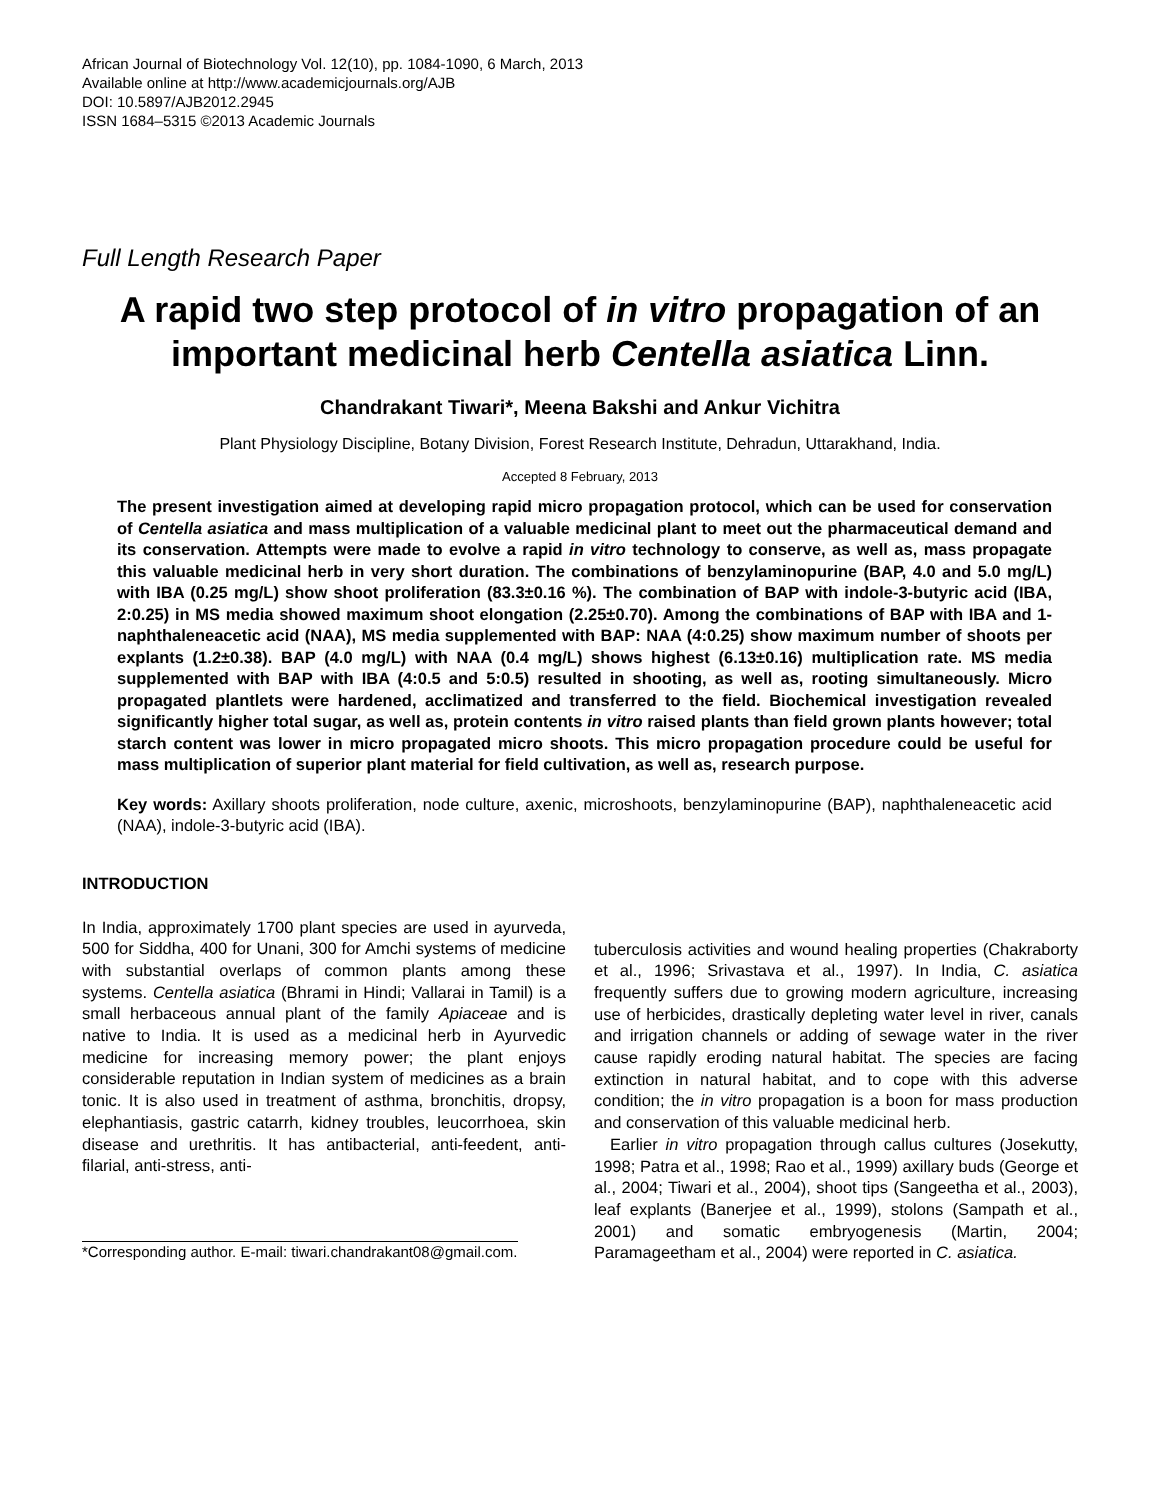African Journal of Biotechnology Vol. 12(10), pp. 1084-1090, 6 March, 2013
Available online at http://www.academicjournals.org/AJB
DOI: 10.5897/AJB2012.2945
ISSN 1684–5315 ©2013 Academic Journals
Full Length Research Paper
A rapid two step protocol of in vitro propagation of an important medicinal herb Centella asiatica Linn.
Chandrakant Tiwari*, Meena Bakshi and Ankur Vichitra
Plant Physiology Discipline, Botany Division, Forest Research Institute, Dehradun, Uttarakhand, India.
Accepted 8 February, 2013
The present investigation aimed at developing rapid micro propagation protocol, which can be used for conservation of Centella asiatica and mass multiplication of a valuable medicinal plant to meet out the pharmaceutical demand and its conservation. Attempts were made to evolve a rapid in vitro technology to conserve, as well as, mass propagate this valuable medicinal herb in very short duration. The combinations of benzylaminopurine (BAP, 4.0 and 5.0 mg/L) with IBA (0.25 mg/L) show shoot proliferation (83.3±0.16 %). The combination of BAP with indole-3-butyric acid (IBA, 2:0.25) in MS media showed maximum shoot elongation (2.25±0.70). Among the combinations of BAP with IBA and 1-naphthaleneacetic acid (NAA), MS media supplemented with BAP: NAA (4:0.25) show maximum number of shoots per explants (1.2±0.38). BAP (4.0 mg/L) with NAA (0.4 mg/L) shows highest (6.13±0.16) multiplication rate. MS media supplemented with BAP with IBA (4:0.5 and 5:0.5) resulted in shooting, as well as, rooting simultaneously. Micro propagated plantlets were hardened, acclimatized and transferred to the field. Biochemical investigation revealed significantly higher total sugar, as well as, protein contents in vitro raised plants than field grown plants however; total starch content was lower in micro propagated micro shoots. This micro propagation procedure could be useful for mass multiplication of superior plant material for field cultivation, as well as, research purpose.
Key words: Axillary shoots proliferation, node culture, axenic, microshoots, benzylaminopurine (BAP), naphthaleneacetic acid (NAA), indole-3-butyric acid (IBA).
INTRODUCTION
In India, approximately 1700 plant species are used in ayurveda, 500 for Siddha, 400 for Unani, 300 for Amchi systems of medicine with substantial overlaps of common plants among these systems. Centella asiatica (Bhrami in Hindi; Vallarai in Tamil) is a small herbaceous annual plant of the family Apiaceae and is native to India. It is used as a medicinal herb in Ayurvedic medicine for increasing memory power; the plant enjoys considerable reputation in Indian system of medicines as a brain tonic. It is also used in treatment of asthma, bronchitis, dropsy, elephantiasis, gastric catarrh, kidney troubles, leucorrhoea, skin disease and urethritis. It has antibacterial, anti-feedent, anti-filarial, anti-stress, anti-
*Corresponding author. E-mail: tiwari.chandrakant08@gmail.com.
tuberculosis activities and wound healing properties (Chakraborty et al., 1996; Srivastava et al., 1997). In India, C. asiatica frequently suffers due to growing modern agriculture, increasing use of herbicides, drastically depleting water level in river, canals and irrigation channels or adding of sewage water in the river cause rapidly eroding natural habitat. The species are facing extinction in natural habitat, and to cope with this adverse condition; the in vitro propagation is a boon for mass production and conservation of this valuable medicinal herb.
Earlier in vitro propagation through callus cultures (Josekutty, 1998; Patra et al., 1998; Rao et al., 1999) axillary buds (George et al., 2004; Tiwari et al., 2004), shoot tips (Sangeetha et al., 2003), leaf explants (Banerjee et al., 1999), stolons (Sampath et al., 2001) and somatic embryogenesis (Martin, 2004; Paramageetham et al., 2004) were reported in C. asiatica.